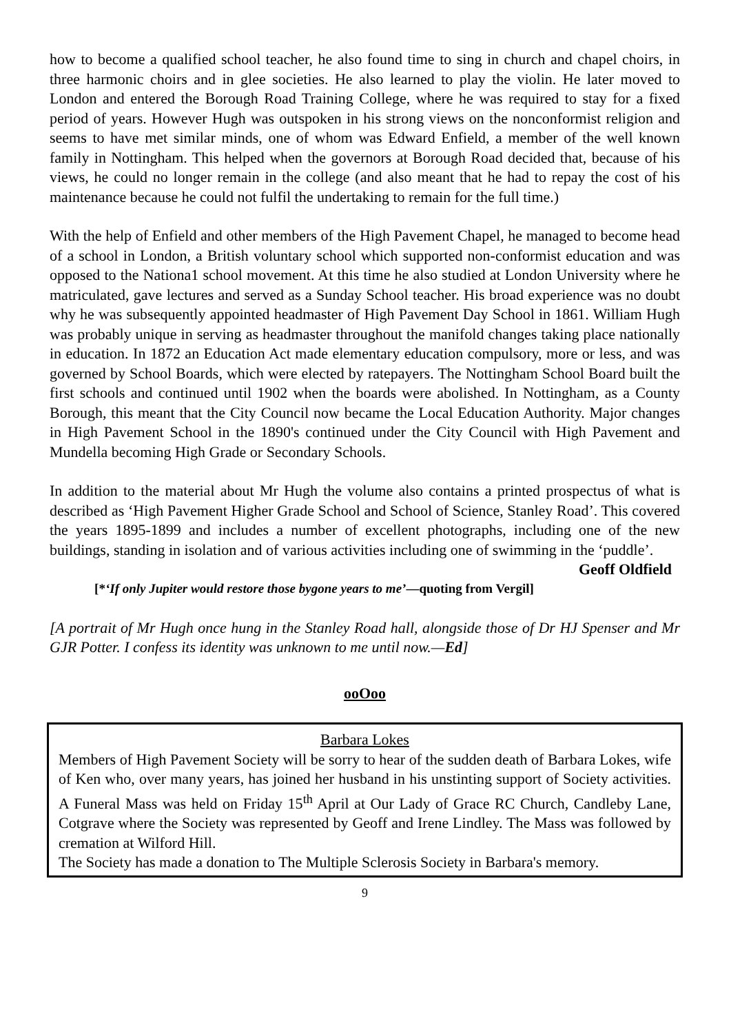how to become a qualified school teacher, he also found time to sing in church and chapel choirs, in three harmonic choirs and in glee societies. He also learned to play the violin. He later moved to London and entered the Borough Road Training College, where he was required to stay for a fixed period of years. However Hugh was outspoken in his strong views on the nonconformist religion and seems to have met similar minds, one of whom was Edward Enfield, a member of the well known family in Nottingham. This helped when the governors at Borough Road decided that, because of his views, he could no longer remain in the college (and also meant that he had to repay the cost of his maintenance because he could not fulfil the undertaking to remain for the full time.)
With the help of Enfield and other members of the High Pavement Chapel, he managed to become head of a school in London, a British voluntary school which supported non-conformist education and was opposed to the Nationa1 school movement. At this time he also studied at London University where he matriculated, gave lectures and served as a Sunday School teacher. His broad experience was no doubt why he was subsequently appointed headmaster of High Pavement Day School in 1861. William Hugh was probably unique in serving as headmaster throughout the manifold changes taking place nationally in education. In 1872 an Education Act made elementary education compulsory, more or less, and was governed by School Boards, which were elected by ratepayers. The Nottingham School Board built the first schools and continued until 1902 when the boards were abolished. In Nottingham, as a County Borough, this meant that the City Council now became the Local Education Authority. Major changes in High Pavement School in the 1890's continued under the City Council with High Pavement and Mundella becoming High Grade or Secondary Schools.
In addition to the material about Mr Hugh the volume also contains a printed prospectus of what is described as ‘High Pavement Higher Grade School and School of Science, Stanley Road’. This covered the years 1895-1899 and includes a number of excellent photographs, including one of the new buildings, standing in isolation and of various activities including one of swimming in the ‘puddle’. Geoff Oldfield
[*‘If only Jupiter would restore those bygone years to me’—quoting from Vergil]
[A portrait of Mr Hugh once hung in the Stanley Road hall, alongside those of Dr HJ Spenser and Mr GJR Potter. I confess its identity was unknown to me until now.—Ed]
ooOoo
Barbara Lokes
Members of High Pavement Society will be sorry to hear of the sudden death of Barbara Lokes, wife of Ken who, over many years, has joined her husband in his unstinting support of Society activities. A Funeral Mass was held on Friday 15<sup>th</sup> April at Our Lady of Grace RC Church, Candleby Lane, Cotgrave where the Society was represented by Geoff and Irene Lindley. The Mass was followed by cremation at Wilford Hill.
The Society has made a donation to The Multiple Sclerosis Society in Barbara's memory.
9